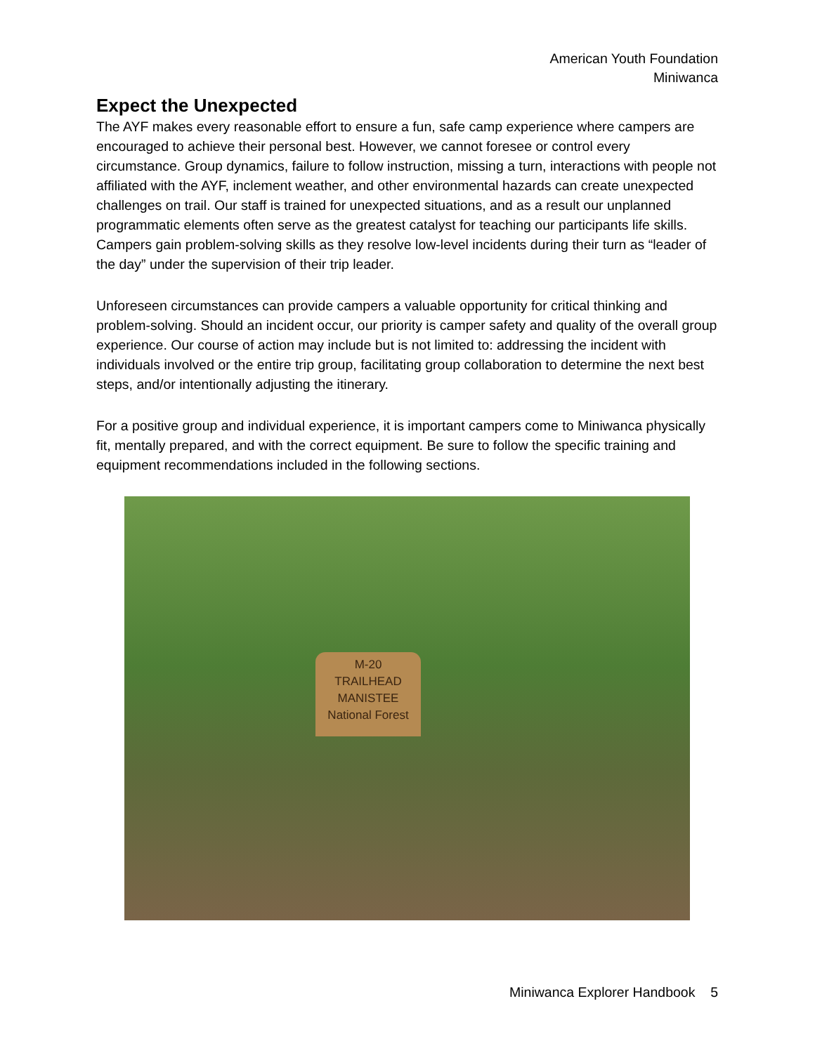American Youth Foundation
Miniwanca
Expect the Unexpected
The AYF makes every reasonable effort to ensure a fun, safe camp experience where campers are encouraged to achieve their personal best. However, we cannot foresee or control every circumstance. Group dynamics, failure to follow instruction, missing a turn, interactions with people not affiliated with the AYF, inclement weather, and other environmental hazards can create unexpected challenges on trail. Our staff is trained for unexpected situations, and as a result our unplanned programmatic elements often serve as the greatest catalyst for teaching our participants life skills. Campers gain problem-solving skills as they resolve low-level incidents during their turn as “leader of the day” under the supervision of their trip leader.
Unforeseen circumstances can provide campers a valuable opportunity for critical thinking and problem-solving. Should an incident occur, our priority is camper safety and quality of the overall group experience. Our course of action may include but is not limited to: addressing the incident with individuals involved or the entire trip group, facilitating group collaboration to determine the next best steps, and/or intentionally adjusting the itinerary.
For a positive group and individual experience, it is important campers come to Miniwanca physically fit, mentally prepared, and with the correct equipment. Be sure to follow the specific training and equipment recommendations included in the following sections.
M-20
TRAILHEAD
MANISTEE
National Forest
Miniwanca Explorer Handbook 5